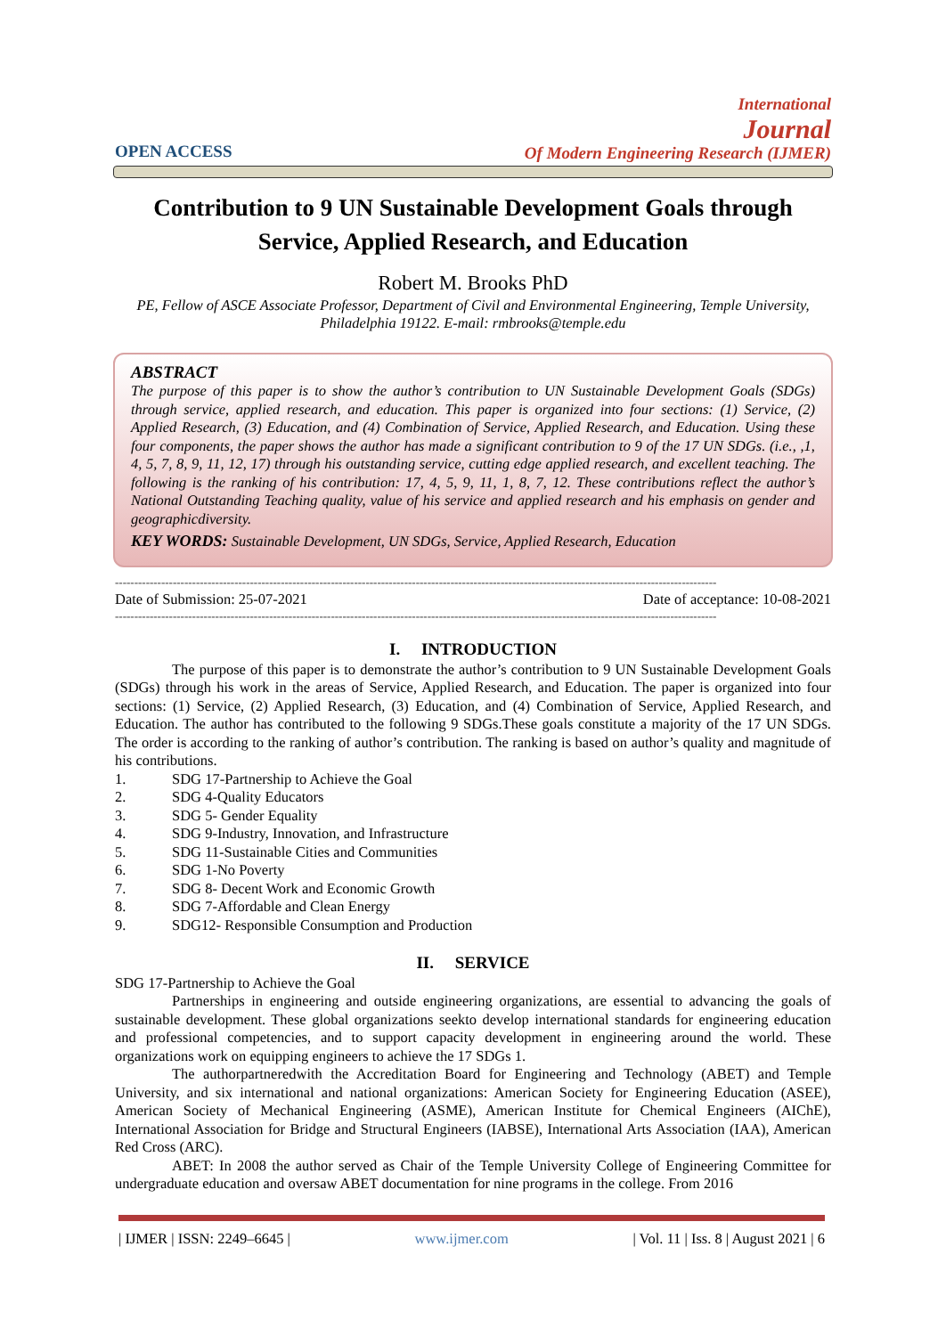OPEN ACCESS
International
Journal
Of Modern Engineering Research (IJMER)
Contribution to 9 UN Sustainable Development Goals through Service, Applied Research, and Education
Robert M. Brooks PhD
PE, Fellow of ASCE Associate Professor, Department of Civil and Environmental Engineering, Temple University, Philadelphia 19122. E-mail: rmbrooks@temple.edu
ABSTRACT
The purpose of this paper is to show the author’s contribution to UN Sustainable Development Goals (SDGs) through service, applied research, and education. This paper is organized into four sections: (1) Service, (2) Applied Research, (3) Education, and (4) Combination of Service, Applied Research, and Education. Using these four components, the paper shows the author has made a significant contribution to 9 of the 17 UN SDGs. (i.e., ,1, 4, 5, 7, 8, 9, 11, 12, 17) through his outstanding service, cutting edge applied research, and excellent teaching. The following is the ranking of his contribution: 17, 4, 5, 9, 11, 1, 8, 7, 12. These contributions reflect the author’s National Outstanding Teaching quality, value of his service and applied research and his emphasis on gender and geographicdiversity.
KEY WORDS: Sustainable Development, UN SDGs, Service, Applied Research, Education
------------------------------------------------------------------------------------------------------------------------------------------------------------
Date of Submission: 25-07-2021 Date of acceptance: 10-08-2021
------------------------------------------------------------------------------------------------------------------------------------------------------------
I. INTRODUCTION
The purpose of this paper is to demonstrate the author’s contribution to 9 UN Sustainable Development Goals (SDGs) through his work in the areas of Service, Applied Research, and Education. The paper is organized into four sections: (1) Service, (2) Applied Research, (3) Education, and (4) Combination of Service, Applied Research, and Education. The author has contributed to the following 9 SDGs.These goals constitute a majority of the 17 UN SDGs. The order is according to the ranking of author’s contribution. The ranking is based on author’s quality and magnitude of his contributions.
1. SDG 17-Partnership to Achieve the Goal
2. SDG 4-Quality Educators
3. SDG 5- Gender Equality
4. SDG 9-Industry, Innovation, and Infrastructure
5. SDG 11-Sustainable Cities and Communities
6. SDG 1-No Poverty
7. SDG 8- Decent Work and Economic Growth
8. SDG 7-Affordable and Clean Energy
9. SDG12- Responsible Consumption and Production
II. SERVICE
SDG 17-Partnership to Achieve the Goal
Partnerships in engineering and outside engineering organizations, are essential to advancing the goals of sustainable development. These global organizations seekto develop international standards for engineering education and professional competencies, and to support capacity development in engineering around the world. These organizations work on equipping engineers to achieve the 17 SDGs 1.
The authorpartneredwith the Accreditation Board for Engineering and Technology (ABET) and Temple University, and six international and national organizations: American Society for Engineering Education (ASEE), American Society of Mechanical Engineering (ASME), American Institute for Chemical Engineers (AIChE), International Association for Bridge and Structural Engineers (IABSE), International Arts Association (IAA), American Red Cross (ARC).
ABET: In 2008 the author served as Chair of the Temple University College of Engineering Committee for undergraduate education and oversaw ABET documentation for nine programs in the college. From 2016
| IJMER | ISSN: 2249–6645 | www.ijmer.com | Vol. 11 | Iss. 8 | August 2021 | 6